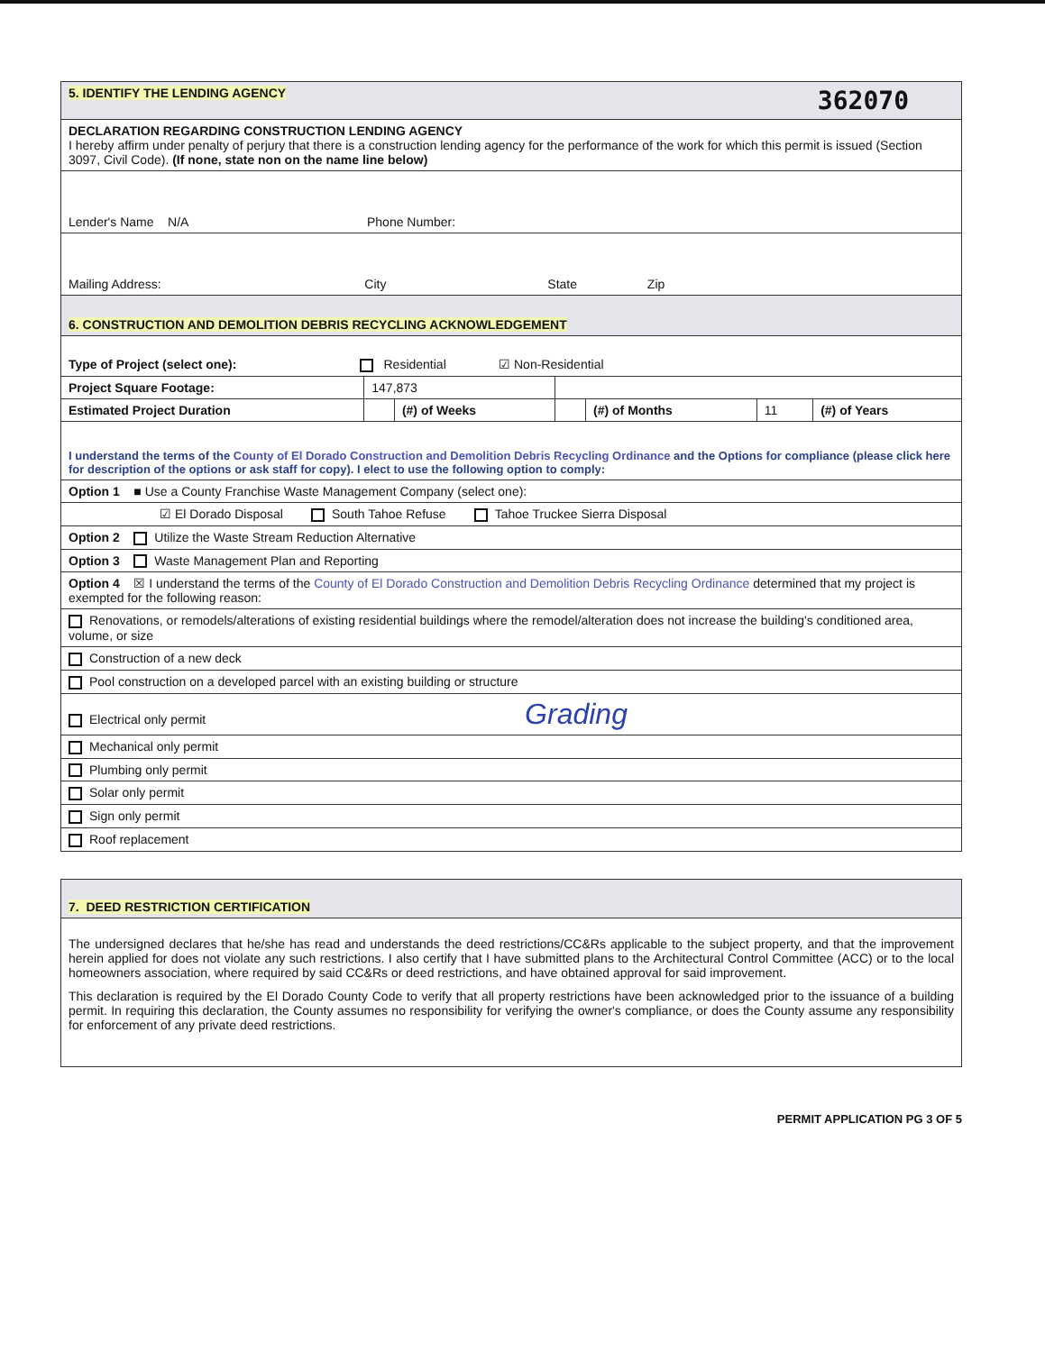| 5. IDENTIFY THE LENDING AGENCY 362070 | | | | | | |
| DECLARATION REGARDING CONSTRUCTION LENDING AGENCY I hereby affirm under penalty of perjury that there is a construction lending agency for the performance of the work for which this permit is issued (Section 3097, Civil Code). (If none, state non on the name line below) | | | | | | |
| Lender's Name N/A Phone Number: | | | | | | |
| Mailing Address: City State Zip | | | | | | |
| 6. CONSTRUCTION AND DEMOLITION DEBRIS RECYCLING ACKNOWLEDGEMENT | | | | | | |
| Type of Project (select one): Residential ☑ Non-Residential | | | | | | |
| Project Square Footage: | 147,873 | | | | | |
| Estimated Project Duration | | (#) of Weeks | | (#) of Months | 11 | (#) of Years |
| I understand the terms of the County of El Dorado Construction and Demolition Debris Recycling Ordinance and the Options for compliance (please click here for description of the options or ask staff for copy). I elect to use the following option to comply: | | | | | | |
| Option 1 ■ Use a County Franchise Waste Management Company (select one): | | | | | | |
| ☑ El Dorado Disposal South Tahoe Refuse Tahoe Truckee Sierra Disposal | | | | | | |
| Option 2 Utilize the Waste Stream Reduction Alternative | | | | | | |
| Option 3 Waste Management Plan and Reporting | | | | | | |
| Option 4 ☒ I understand the terms of the County of El Dorado Construction and Demolition Debris Recycling Ordinance determined that my project is exempted for the following reason: | | | | | | |
| Renovations, or remodels/alterations of existing residential buildings where the remodel/alteration does not increase the building's conditioned area, volume, or size | | | | | | |
| Construction of a new deck | | | | | | |
| Pool construction on a developed parcel with an existing building or structure | | | | | | |
| Electrical only permit Grading | | | | | | |
| Mechanical only permit | | | | | | |
| Plumbing only permit | | | | | | |
| Solar only permit | | | | | | |
| Sign only permit | | | | | | |
| Roof replacement | | | | | | |
| 7. DEED RESTRICTION CERTIFICATION |
| The undersigned declares that he/she has read and understands the deed restrictions/CC&Rs applicable to the subject property, and that the improvement herein applied for does not violate any such restrictions. I also certify that I have submitted plans to the Architectural Control Committee (ACC) or to the local homeowners association, where required by said CC&Rs or deed restrictions, and have obtained approval for said improvement. This declaration is required by the El Dorado County Code to verify that all property restrictions have been acknowledged prior to the issuance of a building permit. In requiring this declaration, the County assumes no responsibility for verifying the owner's compliance, or does the County assume any responsibility for enforcement of any private deed restrictions. |
PERMIT APPLICATION PG 3 OF 5